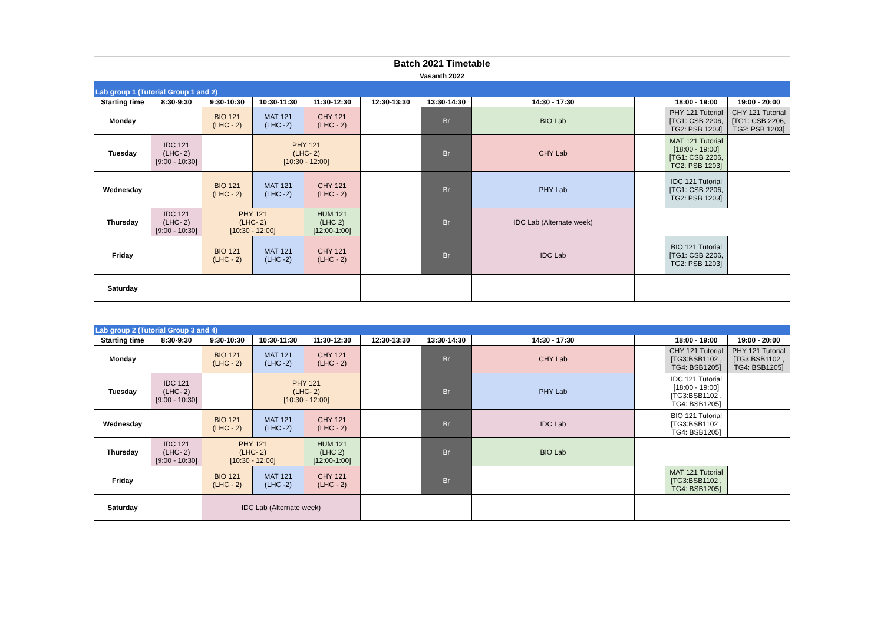| Batch 2021 Timetable | | | | | | | | | | |
| Vasanth 2022 | | | | | | | | | | |
| Lab group 1 (Tutorial Group 1 and 2) | | | | | | | | | | |
| Starting time | 8:30-9:30 | 9:30-10:30 | 10:30-11:30 | 11:30-12:30 | 12:30-13:30 | 13:30-14:30 | 14:30 - 17:30 | | 18:00 - 19:00 | 19:00 - 20:00 |
| Monday | | BIO 121 (LHC - 2) | MAT 121 (LHC -2) | CHY 121 (LHC - 2) | | Br | BIO Lab | | PHY 121 Tutorial [TG1: CSB 2206, TG2: PSB 1203] | CHY 121 Tutorial [TG1: CSB 2206, TG2: PSB 1203] |
| Tuesday | IDC 121 (LHC- 2) [9:00 - 10:30] | | PHY 121 (LHC- 2) [10:30 - 12:00] | | | Br | CHY Lab | | MAT 121 Tutorial [18:00 - 19:00] [TG1: CSB 2206, TG2: PSB 1203] | |
| Wednesday | | BIO 121 (LHC - 2) | MAT 121 (LHC -2) | CHY 121 (LHC - 2) | | Br | PHY Lab | | IDC 121 Tutorial [TG1: CSB 2206, TG2: PSB 1203] | |
| Thursday | IDC 121 (LHC- 2) [9:00 - 10:30] | PHY 121 (LHC- 2) [10:30 - 12:00] | | HUM 121 (LHC 2) [12:00-1:00] | | Br | IDC Lab (Alternate week) | | | |
| Friday | | BIO 121 (LHC - 2) | MAT 121 (LHC -2) | CHY 121 (LHC - 2) | | Br | IDC Lab | | BIO 121 Tutorial [TG1: CSB 2206, TG2: PSB 1203] | |
| Saturday | | | | | | | | | | |
| Lab group 2 (Tutorial Group 3 and 4) | | | | | | | | | | |
| Starting time | 8:30-9:30 | 9:30-10:30 | 10:30-11:30 | 11:30-12:30 | 12:30-13:30 | 13:30-14:30 | 14:30 - 17:30 | | 18:00 - 19:00 | 19:00 - 20:00 |
| Monday | | BIO 121 (LHC - 2) | MAT 121 (LHC -2) | CHY 121 (LHC - 2) | | Br | CHY Lab | | CHY 121 Tutorial [TG3:BSB1102 , TG4: BSB1205] | PHY 121 Tutorial [TG3:BSB1102 , TG4: BSB1205] |
| Tuesday | IDC 121 (LHC- 2) [9:00 - 10:30] | | PHY 121 (LHC- 2) [10:30 - 12:00] | | | Br | PHY Lab | | IDC 121 Tutorial [18:00 - 19:00] [TG3:BSB1102 , TG4: BSB1205] | |
| Wednesday | | BIO 121 (LHC - 2) | MAT 121 (LHC -2) | CHY 121 (LHC - 2) | | Br | IDC Lab | | BIO 121 Tutorial [TG3:BSB1102 , TG4: BSB1205] | |
| Thursday | IDC 121 (LHC- 2) [9:00 - 10:30] | PHY 121 (LHC- 2) [10:30 - 12:00] | | HUM 121 (LHC 2) [12:00-1:00] | | Br | BIO Lab | | | |
| Friday | | BIO 121 (LHC - 2) | MAT 121 (LHC -2) | CHY 121 (LHC - 2) | | Br | | | MAT 121 Tutorial [TG3:BSB1102 , TG4: BSB1205] | |
| Saturday | | IDC Lab (Alternate week) | | | | | | | | |